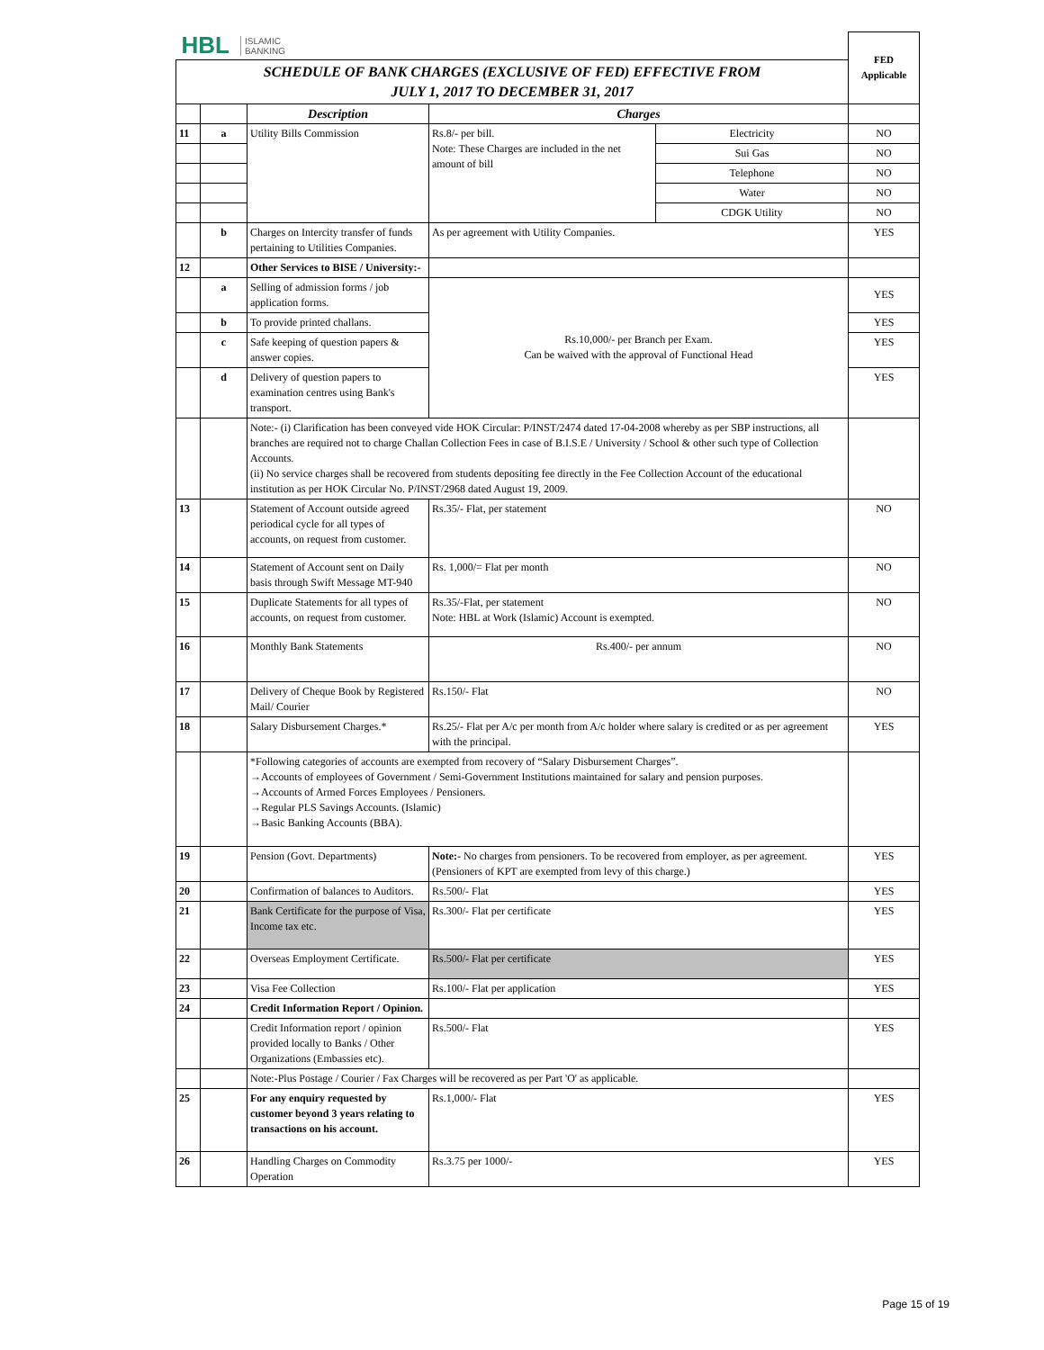| HBL ISLAMIC BANKING | | | | | FED Applicable |
| SCHEDULE OF BANK CHARGES (EXCLUSIVE OF FED) EFFECTIVE FROM JULY 1, 2017 TO DECEMBER 31, 2017 | | | | | |
| | | Description | Charges | | |
| 11 | a | Utility Bills Commission | Rs.8/- per bill. Note: These Charges are included in the net amount of bill | Electricity | NO |
| | | | | Sui Gas | NO |
| | | | | Telephone | NO |
| | | | | Water | NO |
| | | | | CDGK Utility | NO |
| | b | Charges on Intercity transfer of funds pertaining to Utilities Companies. | As per agreement with Utility Companies. | | YES |
| 12 | | Other Services to BISE / University:- | | | |
| | a | Selling of admission forms / job application forms. | Rs.10,000/- per Branch per Exam. Can be waived with the approval of Functional Head | | YES |
| | b | To provide printed challans. | | | YES |
| | c | Safe keeping of question papers & answer copies. | | | YES |
| | d | Delivery of question papers to examination centres using Bank's transport. | | | YES |
| | | Note:- (i) Clarification has been conveyed vide HOK Circular: P/INST/2474 dated 17-04-2008 whereby as per SBP instructions, all branches are required not to charge Challan Collection Fees in case of B.I.S.E / University / School & other such type of Collection Accounts. (ii) No service charges shall be recovered from students depositing fee directly in the Fee Collection Account of the educational institution as per HOK Circular No. P/INST/2968 dated August 19, 2009. | | | |
| 13 | | Statement of Account outside agreed periodical cycle for all types of accounts, on request from customer. | Rs.35/- Flat, per statement | | NO |
| 14 | | Statement of Account sent on Daily basis through Swift Message MT-940 | Rs. 1,000/= Flat per month | | NO |
| 15 | | Duplicate Statements for all types of accounts, on request from customer. | Rs.35/-Flat, per statement Note: HBL at Work (Islamic) Account is exempted. | | NO |
| 16 | | Monthly Bank Statements | Rs.400/- per annum | | NO |
| 17 | | Delivery of Cheque Book by Registered Mail/ Courier | Rs.150/- Flat | | NO |
| 18 | | Salary Disbursement Charges.* | Rs.25/- Flat per A/c per month from A/c holder where salary is credited or as per agreement with the principal. | | YES |
| | | *Following categories of accounts are exempted from recovery of “Salary Disbursement Charges”. →Accounts of employees of Government / Semi-Government Institutions maintained for salary and pension purposes. →Accounts of Armed Forces Employees / Pensioners. →Regular PLS Savings Accounts. (Islamic) →Basic Banking Accounts (BBA). | | | |
| 19 | | Pension (Govt. Departments) | Note:- No charges from pensioners. To be recovered from employer, as per agreement. (Pensioners of KPT are exempted from levy of this charge.) | | YES |
| 20 | | Confirmation of balances to Auditors. | Rs.500/- Flat | | YES |
| 21 | | Bank Certificate for the purpose of Visa, Income tax etc. | Rs.300/- Flat per certificate | | YES |
| 22 | | Overseas Employment Certificate. | Rs.500/- Flat per certificate | | YES |
| 23 | | Visa Fee Collection | Rs.100/- Flat per application | | YES |
| 24 | | Credit Information Report / Opinion. | | | |
| | | Credit Information report / opinion provided locally to Banks / Other Organizations (Embassies etc). | Rs.500/- Flat | | YES |
| | | Note:-Plus Postage / Courier / Fax Charges will be recovered as per Part 'O' as applicable. | | | |
| 25 | | For any enquiry requested by customer beyond 3 years relating to transactions on his account. | Rs.1,000/- Flat | | YES |
| 26 | | Handling Charges on Commodity Operation | Rs.3.75 per 1000/- | | YES |
Page 15 of 19